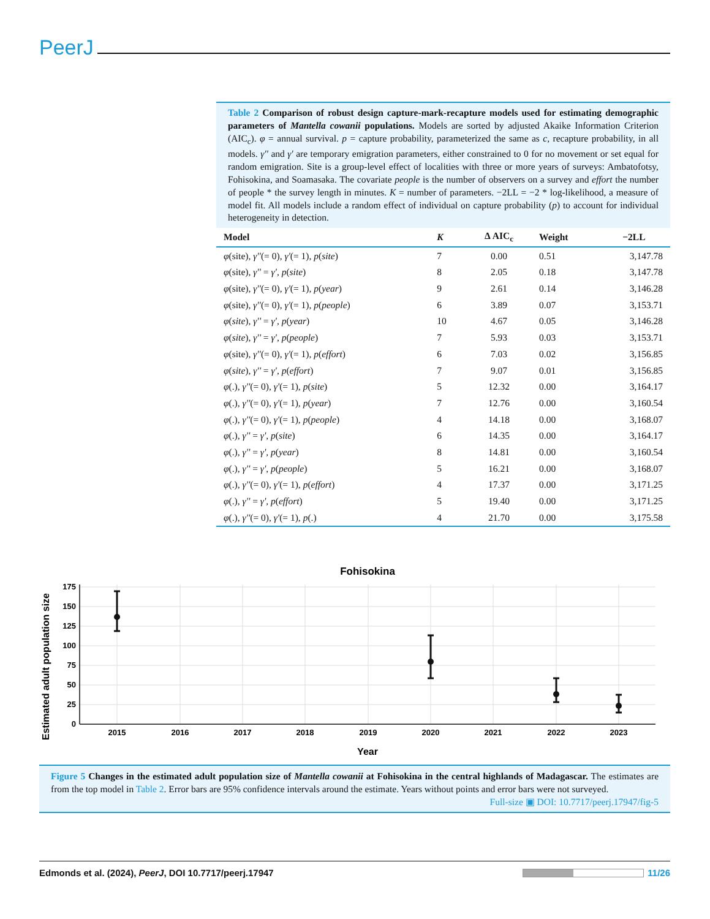PeerJ
Table 2 Comparison of robust design capture-mark-recapture models used for estimating demographic parameters of Mantella cowanii populations. Models are sorted by adjusted Akaike Information Criterion (AIC<sub>c</sub>). φ = annual survival. p = capture probability, parameterized the same as c, recapture probability, in all models. γ'' and γ' are temporary emigration parameters, either constrained to 0 for no movement or set equal for random emigration. Site is a group-level effect of localities with three or more years of surveys: Ambatofotsy, Fohisokina, and Soamasaka. The covariate people is the number of observers on a survey and effort the number of people * the survey length in minutes. K = number of parameters. −2LL = −2 * log-likelihood, a measure of model fit. All models include a random effect of individual on capture probability (p) to account for individual heterogeneity in detection.
| Model | K | Δ AIC<sub>c</sub> | Weight | −2LL |
| --- | --- | --- | --- | --- |
| φ (site), γ'' (= 0), γ' (= 1), p ( site ) | 7 | 0.00 | 0.51 | 3,147.78 |
| φ (site), γ'' = γ' , p ( site ) | 8 | 2.05 | 0.18 | 3,147.78 |
| φ (site), γ'' (= 0), γ' (= 1), p ( year ) | 9 | 2.61 | 0.14 | 3,146.28 |
| φ (site), γ'' (= 0), γ' (= 1), p ( people ) | 6 | 3.89 | 0.07 | 3,153.71 |
| φ ( site ), γ'' = γ' , p ( year ) | 10 | 4.67 | 0.05 | 3,146.28 |
| φ ( site ), γ'' = γ' , p ( people ) | 7 | 5.93 | 0.03 | 3,153.71 |
| φ (site), γ'' (= 0), γ' (= 1), p ( effort ) | 6 | 7.03 | 0.02 | 3,156.85 |
| φ ( site ), γ'' = γ' , p ( effort ) | 7 | 9.07 | 0.01 | 3,156.85 |
| φ (.), γ'' (= 0), γ' (= 1), p ( site ) | 5 | 12.32 | 0.00 | 3,164.17 |
| φ (.), γ'' (= 0), γ' (= 1), p ( year ) | 7 | 12.76 | 0.00 | 3,160.54 |
| φ (.), γ'' (= 0), γ' (= 1), p ( people ) | 4 | 14.18 | 0.00 | 3,168.07 |
| φ (.), γ'' = γ' , p ( site ) | 6 | 14.35 | 0.00 | 3,164.17 |
| φ (.), γ'' = γ' , p ( year ) | 8 | 14.81 | 0.00 | 3,160.54 |
| φ (.), γ'' = γ' , p ( people ) | 5 | 16.21 | 0.00 | 3,168.07 |
| φ (.), γ'' (= 0), γ' (= 1), p ( effort ) | 4 | 17.37 | 0.00 | 3,171.25 |
| φ (.), γ'' = γ' , p ( effort ) | 5 | 19.40 | 0.00 | 3,171.25 |
| φ (.), γ'' (= 0), γ' (= 1), p (.) | 4 | 21.70 | 0.00 | 3,175.58 |
Fohisokina
Estimated adult population size
175
150
125
100
75
50
25
0
2015
2016
2017
2018
2019
2020
2021
2022
2023
Year
Figure 5 Changes in the estimated adult population size of Mantella cowanii at Fohisokina in the central highlands of Madagascar. The estimates are from the top model in Table 2. Error bars are 95% confidence intervals around the estimate. Years without points and error bars were not surveyed.
Full-size ▣ DOI: 10.7717/peerj.17947/fig-5
Edmonds et al. (2024), PeerJ, DOI 10.7717/peerj.17947 11/26